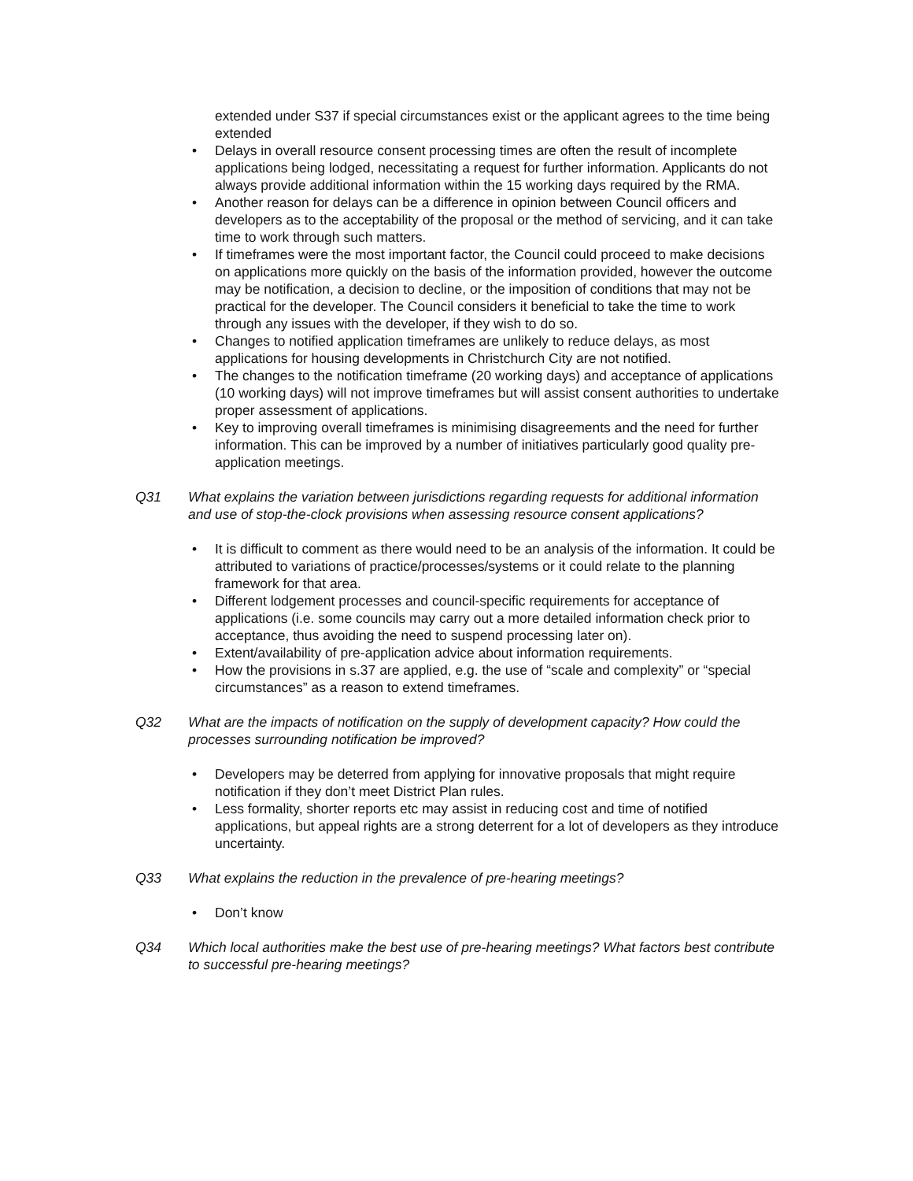extended under S37 if special circumstances exist or the applicant agrees to the time being extended
• Delays in overall resource consent processing times are often the result of incomplete applications being lodged, necessitating a request for further information. Applicants do not always provide additional information within the 15 working days required by the RMA.
• Another reason for delays can be a difference in opinion between Council officers and developers as to the acceptability of the proposal or the method of servicing, and it can take time to work through such matters.
• If timeframes were the most important factor, the Council could proceed to make decisions on applications more quickly on the basis of the information provided, however the outcome may be notification, a decision to decline, or the imposition of conditions that may not be practical for the developer. The Council considers it beneficial to take the time to work through any issues with the developer, if they wish to do so.
• Changes to notified application timeframes are unlikely to reduce delays, as most applications for housing developments in Christchurch City are not notified.
• The changes to the notification timeframe (20 working days) and acceptance of applications (10 working days) will not improve timeframes but will assist consent authorities to undertake proper assessment of applications.
• Key to improving overall timeframes is minimising disagreements and the need for further information. This can be improved by a number of initiatives particularly good quality pre-application meetings.
Q31 What explains the variation between jurisdictions regarding requests for additional information and use of stop-the-clock provisions when assessing resource consent applications?
• It is difficult to comment as there would need to be an analysis of the information. It could be attributed to variations of practice/processes/systems or it could relate to the planning framework for that area.
• Different lodgement processes and council-specific requirements for acceptance of applications (i.e. some councils may carry out a more detailed information check prior to acceptance, thus avoiding the need to suspend processing later on).
• Extent/availability of pre-application advice about information requirements.
• How the provisions in s.37 are applied, e.g. the use of “scale and complexity” or “special circumstances” as a reason to extend timeframes.
Q32 What are the impacts of notification on the supply of development capacity? How could the processes surrounding notification be improved?
• Developers may be deterred from applying for innovative proposals that might require notification if they don’t meet District Plan rules.
• Less formality, shorter reports etc may assist in reducing cost and time of notified applications, but appeal rights are a strong deterrent for a lot of developers as they introduce uncertainty.
Q33 What explains the reduction in the prevalence of pre-hearing meetings?
• Don’t know
Q34 Which local authorities make the best use of pre-hearing meetings? What factors best contribute to successful pre-hearing meetings?